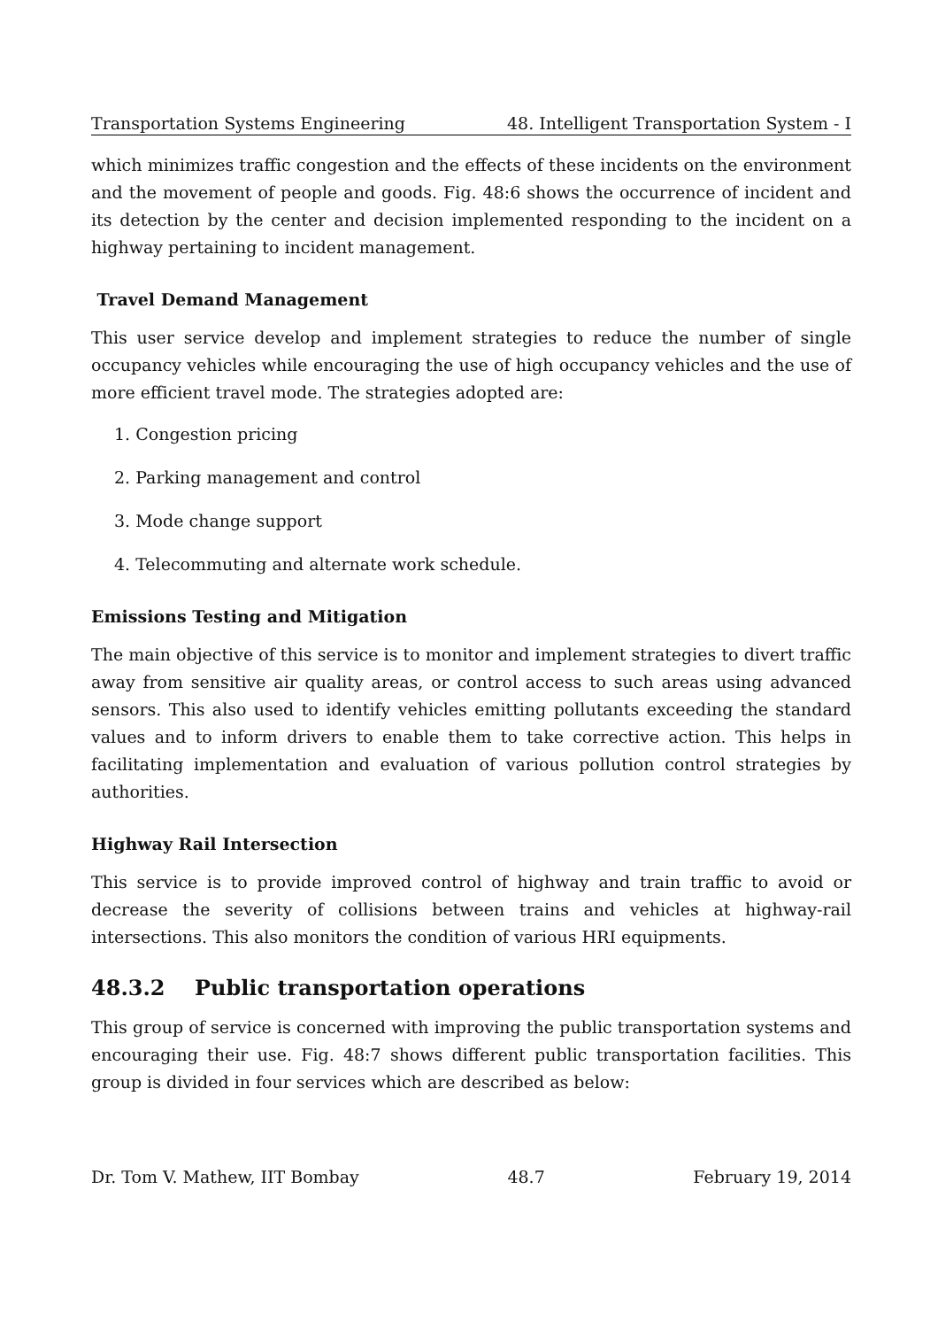Transportation Systems Engineering 48. Intelligent Transportation System - I
which minimizes traffic congestion and the effects of these incidents on the environment and the movement of people and goods. Fig. 48:6 shows the occurrence of incident and its detection by the center and decision implemented responding to the incident on a highway pertaining to incident management.
Travel Demand Management
This user service develop and implement strategies to reduce the number of single occupancy vehicles while encouraging the use of high occupancy vehicles and the use of more efficient travel mode. The strategies adopted are:
1. Congestion pricing
2. Parking management and control
3. Mode change support
4. Telecommuting and alternate work schedule.
Emissions Testing and Mitigation
The main objective of this service is to monitor and implement strategies to divert traffic away from sensitive air quality areas, or control access to such areas using advanced sensors. This also used to identify vehicles emitting pollutants exceeding the standard values and to inform drivers to enable them to take corrective action. This helps in facilitating implementation and evaluation of various pollution control strategies by authorities.
Highway Rail Intersection
This service is to provide improved control of highway and train traffic to avoid or decrease the severity of collisions between trains and vehicles at highway-rail intersections. This also monitors the condition of various HRI equipments.
48.3.2 Public transportation operations
This group of service is concerned with improving the public transportation systems and encouraging their use. Fig. 48:7 shows different public transportation facilities. This group is divided in four services which are described as below:
Dr. Tom V. Mathew, IIT Bombay 48.7 February 19, 2014